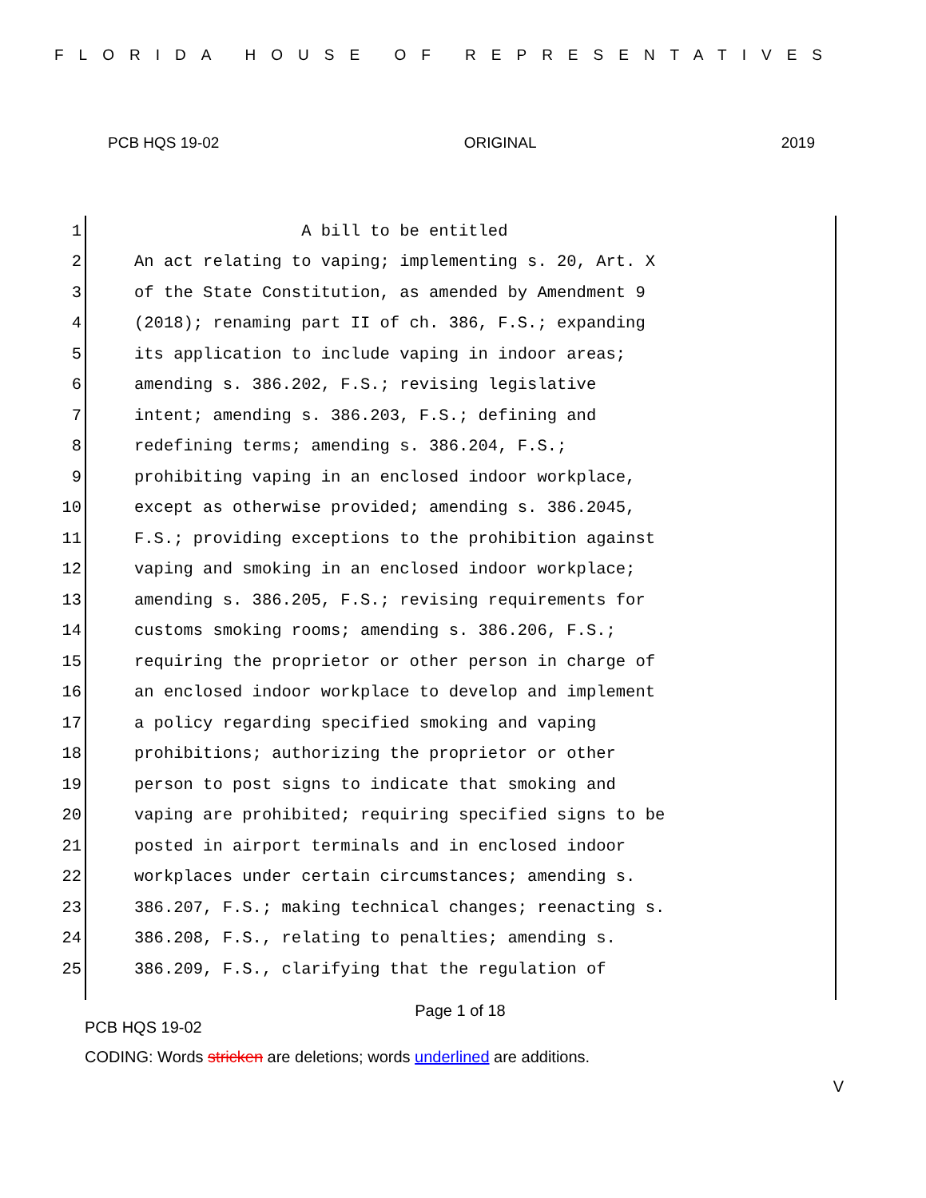FLORIDA HOUSE OF REPRESENTATIVES
PCB HQS 19-02 ORIGINAL 2019
1 A bill to be entitled
2 An act relating to vaping; implementing s. 20, Art. X
3 of the State Constitution, as amended by Amendment 9
4 (2018); renaming part II of ch. 386, F.S.; expanding
5 its application to include vaping in indoor areas;
6 amending s. 386.202, F.S.; revising legislative
7 intent; amending s. 386.203, F.S.; defining and
8 redefining terms; amending s. 386.204, F.S.;
9 prohibiting vaping in an enclosed indoor workplace,
10 except as otherwise provided; amending s. 386.2045,
11 F.S.; providing exceptions to the prohibition against
12 vaping and smoking in an enclosed indoor workplace;
13 amending s. 386.205, F.S.; revising requirements for
14 customs smoking rooms; amending s. 386.206, F.S.;
15 requiring the proprietor or other person in charge of
16 an enclosed indoor workplace to develop and implement
17 a policy regarding specified smoking and vaping
18 prohibitions; authorizing the proprietor or other
19 person to post signs to indicate that smoking and
20 vaping are prohibited; requiring specified signs to be
21 posted in airport terminals and in enclosed indoor
22 workplaces under certain circumstances; amending s.
23 386.207, F.S.; making technical changes; reenacting s.
24 386.208, F.S., relating to penalties; amending s.
25 386.209, F.S., clarifying that the regulation of
Page 1 of 18
PCB HQS 19-02
CODING: Words stricken are deletions; words underlined are additions.
V